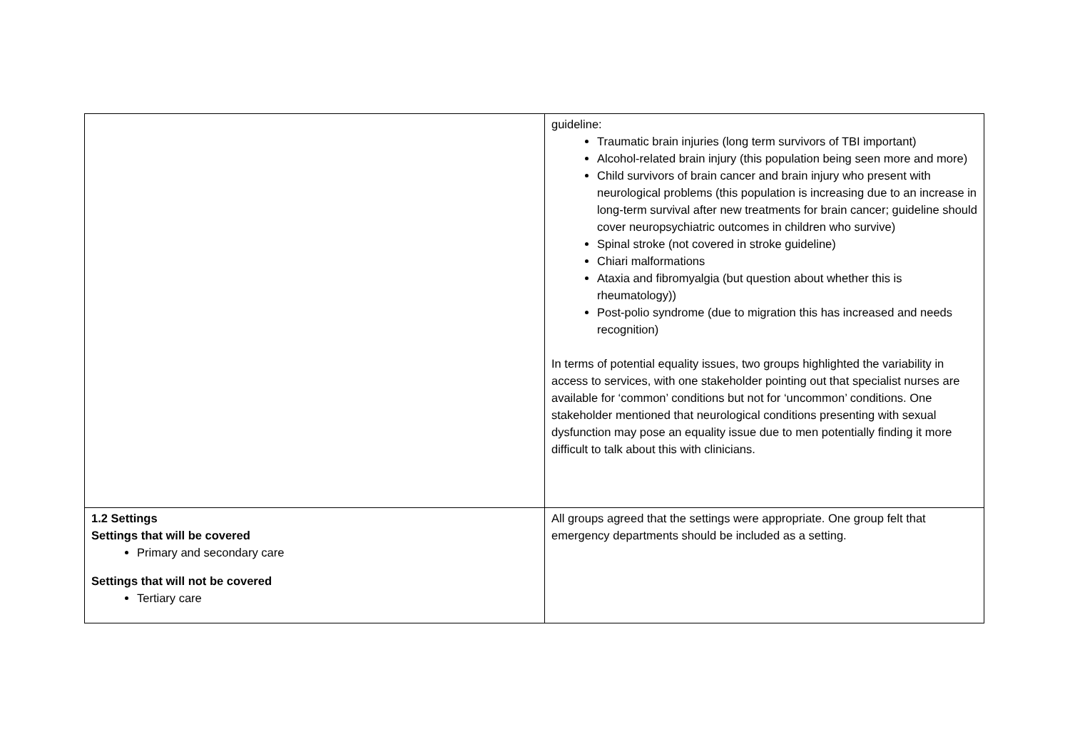| | guideline: Traumatic brain injuries (long term survivors of TBI important) Alcohol-related brain injury (this population being seen more and more) Child survivors of brain cancer and brain injury who present with neurological problems (this population is increasing due to an increase in long-term survival after new treatments for brain cancer; guideline should cover neuropsychiatric outcomes in children who survive) Spinal stroke (not covered in stroke guideline) Chiari malformations Ataxia and fibromyalgia (but question about whether this is rheumatology)) Post-polio syndrome (due to migration this has increased and needs recognition) In terms of potential equality issues, two groups highlighted the variability in access to services, with one stakeholder pointing out that specialist nurses are available for ‘common’ conditions but not for ‘uncommon’ conditions. One stakeholder mentioned that neurological conditions presenting with sexual dysfunction may pose an equality issue due to men potentially finding it more difficult to talk about this with clinicians. |
| 1.2 Settings Settings that will be covered Primary and secondary care Settings that will not be covered Tertiary care | All groups agreed that the settings were appropriate. One group felt that emergency departments should be included as a setting. |